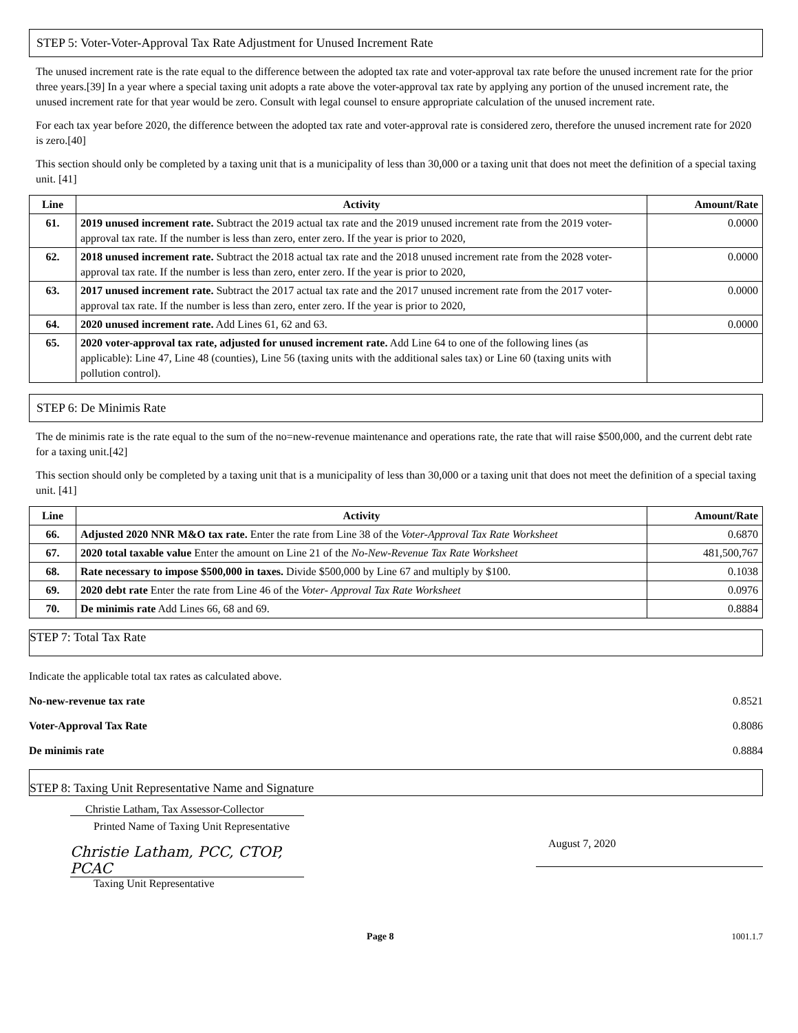STEP 5: Voter-Voter-Approval Tax Rate Adjustment for Unused Increment Rate
The unused increment rate is the rate equal to the difference between the adopted tax rate and voter-approval tax rate before the unused increment rate for the prior three years.[39] In a year where a special taxing unit adopts a rate above the voter-approval tax rate by applying any portion of the unused increment rate, the unused increment rate for that year would be zero. Consult with legal counsel to ensure appropriate calculation of the unused increment rate.
For each tax year before 2020, the difference between the adopted tax rate and voter-approval rate is considered zero, therefore the unused increment rate for 2020 is zero.[40]
This section should only be completed by a taxing unit that is a municipality of less than 30,000 or a taxing unit that does not meet the definition of a special taxing unit. [41]
| Line | Activity | Amount/Rate |
| --- | --- | --- |
| 61. | 2019 unused increment rate. Subtract the 2019 actual tax rate and the 2019 unused increment rate from the 2019 voter-approval tax rate. If the number is less than zero, enter zero. If the year is prior to 2020, | 0.0000 |
| 62. | 2018 unused increment rate. Subtract the 2018 actual tax rate and the 2018 unused increment rate from the 2028 voter-approval tax rate. If the number is less than zero, enter zero. If the year is prior to 2020, | 0.0000 |
| 63. | 2017 unused increment rate. Subtract the 2017 actual tax rate and the 2017 unused increment rate from the 2017 voter-approval tax rate. If the number is less than zero, enter zero. If the year is prior to 2020, | 0.0000 |
| 64. | 2020 unused increment rate. Add Lines 61, 62 and 63. | 0.0000 |
| 65. | 2020 voter-approval tax rate, adjusted for unused increment rate. Add Line 64 to one of the following lines (as applicable): Line 47, Line 48 (counties), Line 56 (taxing units with the additional sales tax) or Line 60 (taxing units with pollution control). | |
STEP 6: De Minimis Rate
The de minimis rate is the rate equal to the sum of the no=new-revenue maintenance and operations rate, the rate that will raise $500,000, and the current debt rate for a taxing unit.[42]
This section should only be completed by a taxing unit that is a municipality of less than 30,000 or a taxing unit that does not meet the definition of a special taxing unit. [41]
| Line | Activity | Amount/Rate |
| --- | --- | --- |
| 66. | Adjusted 2020 NNR M&O tax rate. Enter the rate from Line 38 of the Voter-Approval Tax Rate Worksheet | 0.6870 |
| 67. | 2020 total taxable value Enter the amount on Line 21 of the No-New-Revenue Tax Rate Worksheet | 481,500,767 |
| 68. | Rate necessary to impose $500,000 in taxes. Divide $500,000 by Line 67 and multiply by $100. | 0.1038 |
| 69. | 2020 debt rate Enter the rate from Line 46 of the Voter- Approval Tax Rate Worksheet | 0.0976 |
| 70. | De minimis rate Add Lines 66, 68 and 69. | 0.8884 |
STEP 7: Total Tax Rate
Indicate the applicable total tax rates as calculated above.
No-new-revenue tax rate 0.8521
Voter-Approval Tax Rate 0.8086
De minimis rate 0.8884
STEP 8: Taxing Unit Representative Name and Signature
Christie Latham, Tax Assessor-Collector
Printed Name of Taxing Unit Representative
Christie Latham, PCC, CTOP, PCAC
Taxing Unit Representative
August 7, 2020
Page 8 1001.1.7